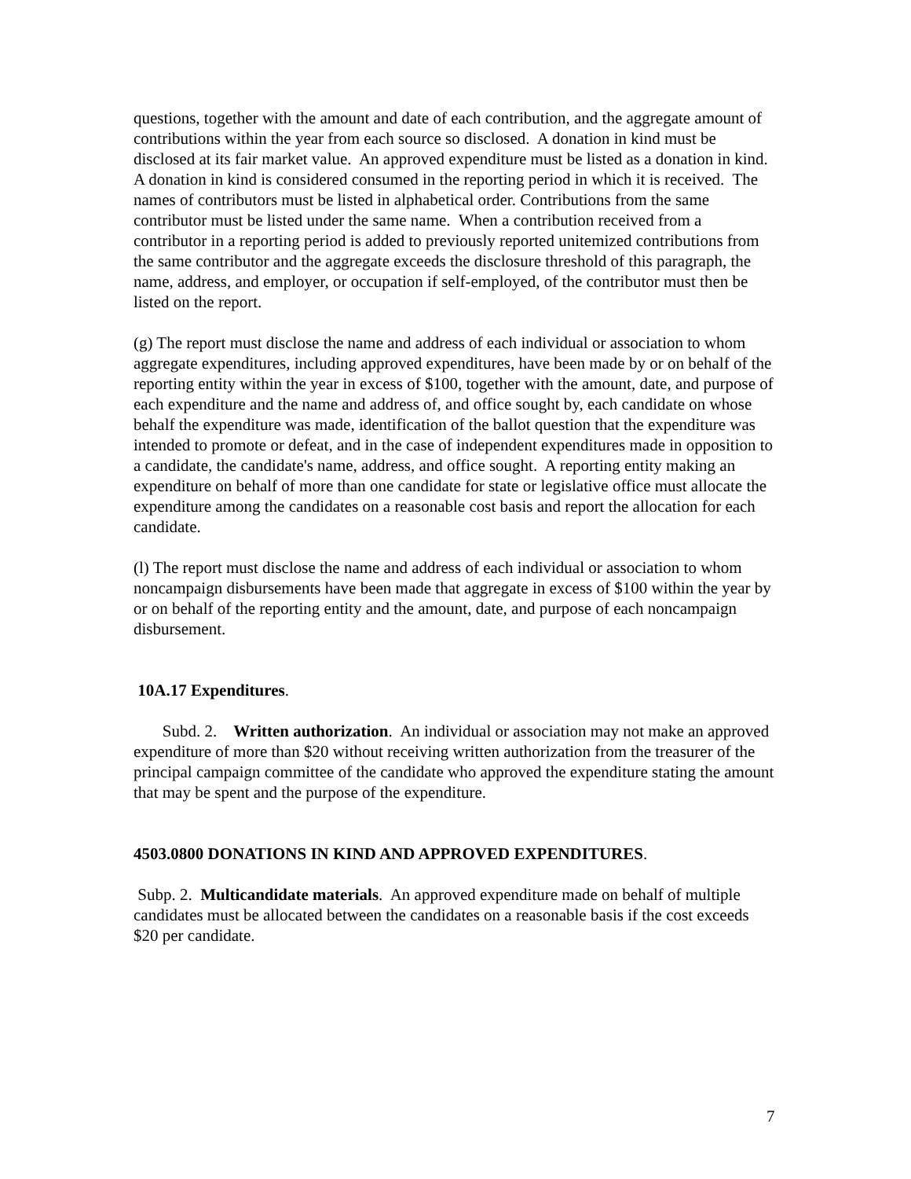questions, together with the amount and date of each contribution, and the aggregate amount of contributions within the year from each source so disclosed. A donation in kind must be disclosed at its fair market value. An approved expenditure must be listed as a donation in kind. A donation in kind is considered consumed in the reporting period in which it is received. The names of contributors must be listed in alphabetical order. Contributions from the same contributor must be listed under the same name. When a contribution received from a contributor in a reporting period is added to previously reported unitemized contributions from the same contributor and the aggregate exceeds the disclosure threshold of this paragraph, the name, address, and employer, or occupation if self-employed, of the contributor must then be listed on the report.
(g) The report must disclose the name and address of each individual or association to whom aggregate expenditures, including approved expenditures, have been made by or on behalf of the reporting entity within the year in excess of $100, together with the amount, date, and purpose of each expenditure and the name and address of, and office sought by, each candidate on whose behalf the expenditure was made, identification of the ballot question that the expenditure was intended to promote or defeat, and in the case of independent expenditures made in opposition to a candidate, the candidate's name, address, and office sought. A reporting entity making an expenditure on behalf of more than one candidate for state or legislative office must allocate the expenditure among the candidates on a reasonable cost basis and report the allocation for each candidate.
(l) The report must disclose the name and address of each individual or association to whom noncampaign disbursements have been made that aggregate in excess of $100 within the year by or on behalf of the reporting entity and the amount, date, and purpose of each noncampaign disbursement.
10A.17 Expenditures.
Subd. 2. Written authorization. An individual or association may not make an approved expenditure of more than $20 without receiving written authorization from the treasurer of the principal campaign committee of the candidate who approved the expenditure stating the amount that may be spent and the purpose of the expenditure.
4503.0800 DONATIONS IN KIND AND APPROVED EXPENDITURES.
Subp. 2. Multicandidate materials. An approved expenditure made on behalf of multiple candidates must be allocated between the candidates on a reasonable basis if the cost exceeds $20 per candidate.
7